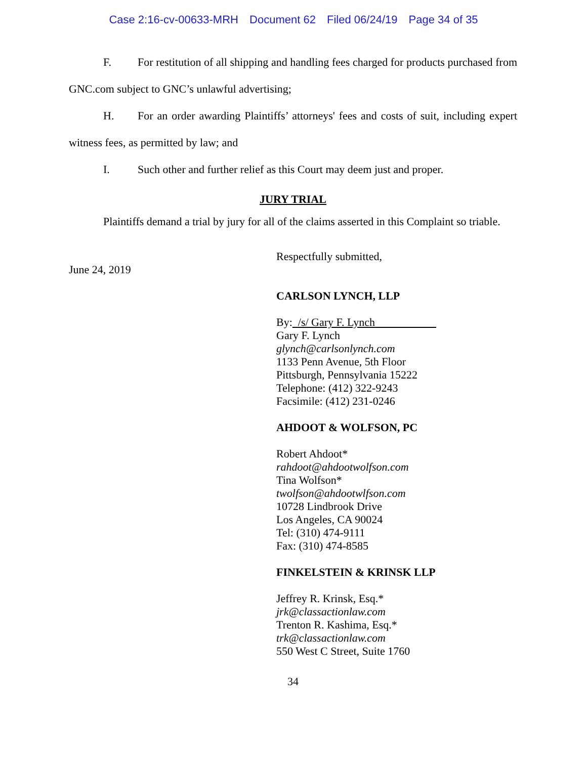Case 2:16-cv-00633-MRH Document 62 Filed 06/24/19 Page 34 of 35
F. For restitution of all shipping and handling fees charged for products purchased from GNC.com subject to GNC’s unlawful advertising;
H. For an order awarding Plaintiffs’ attorneys' fees and costs of suit, including expert witness fees, as permitted by law; and
I. Such other and further relief as this Court may deem just and proper.
JURY TRIAL
Plaintiffs demand a trial by jury for all of the claims asserted in this Complaint so triable.
June 24, 2019
Respectfully submitted,
CARLSON LYNCH, LLP
By: /s/ Gary F. Lynch
Gary F. Lynch
glynch@carlsonlynch.com
1133 Penn Avenue, 5th Floor
Pittsburgh, Pennsylvania 15222
Telephone: (412) 322-9243
Facsimile: (412) 231-0246
AHDOOT & WOLFSON, PC
Robert Ahdoot*
rahdoot@ahdootwolfson.com
Tina Wolfson*
twolfson@ahdootwlfson.com
10728 Lindbrook Drive
Los Angeles, CA 90024
Tel: (310) 474-9111
Fax: (310) 474-8585
FINKELSTEIN & KRINSK LLP
Jeffrey R. Krinsk, Esq.*
jrk@classactionlaw.com
Trenton R. Kashima, Esq.*
trk@classactionlaw.com
550 West C Street, Suite 1760
34